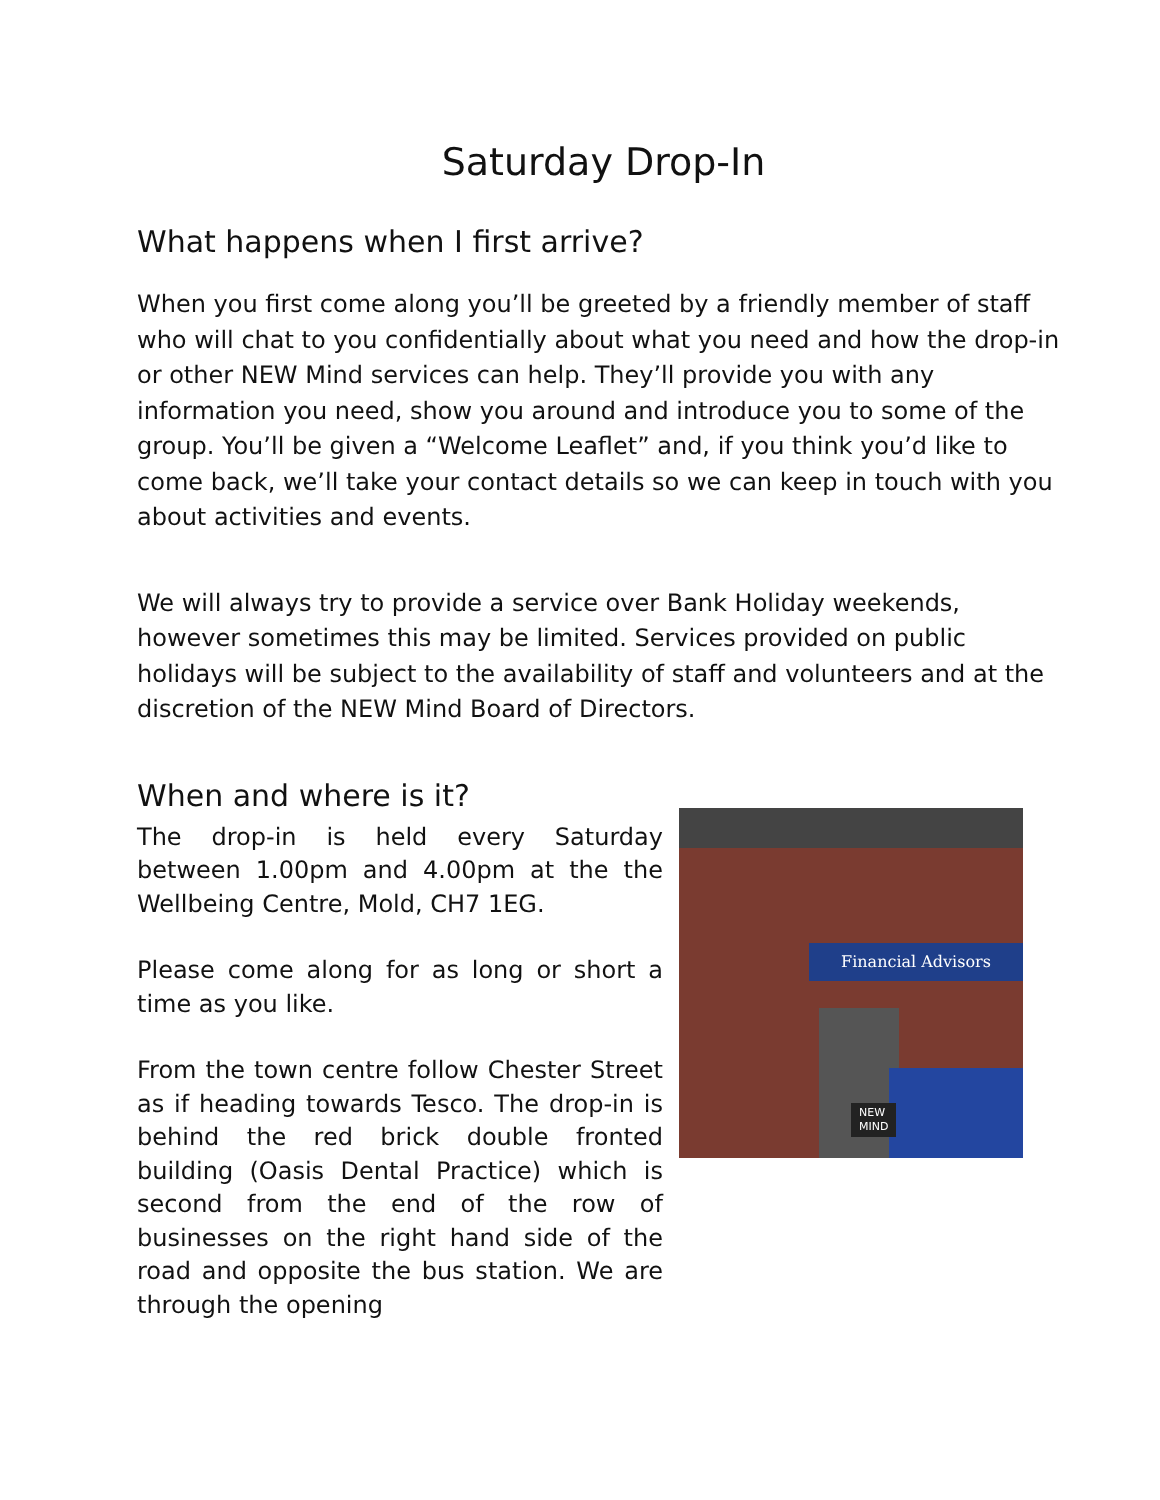Saturday Drop-In
What happens when I first arrive?
When you first come along you’ll be greeted by a friendly member of staff who will chat to you confidentially about what you need and how the drop-in or other NEW Mind services can help. They’ll provide you with any information you need, show you around and introduce you to some of the group. You’ll be given a “Welcome Leaflet” and, if you think you’d like to come back, we’ll take your contact details so we can keep in touch with you about activities and events.
We will always try to provide a service over Bank Holiday weekends, however sometimes this may be limited. Services provided on public holidays will be subject to the availability of staff and volunteers and at the discretion of the NEW Mind Board of Directors.
When and where is it?
The drop-in is held every Saturday between 1.00pm and 4.00pm at the the Wellbeing Centre, Mold, CH7 1EG.
Please come along for as long or short a time as you like.
From the town centre follow Chester Street as if heading towards Tesco. The drop-in is behind the red brick double fronted building (Oasis Dental Practice) which is second from the end of the row of businesses on the right hand side of the road and opposite the bus station. We are through the opening
Financial Advisors
NEW
MIND